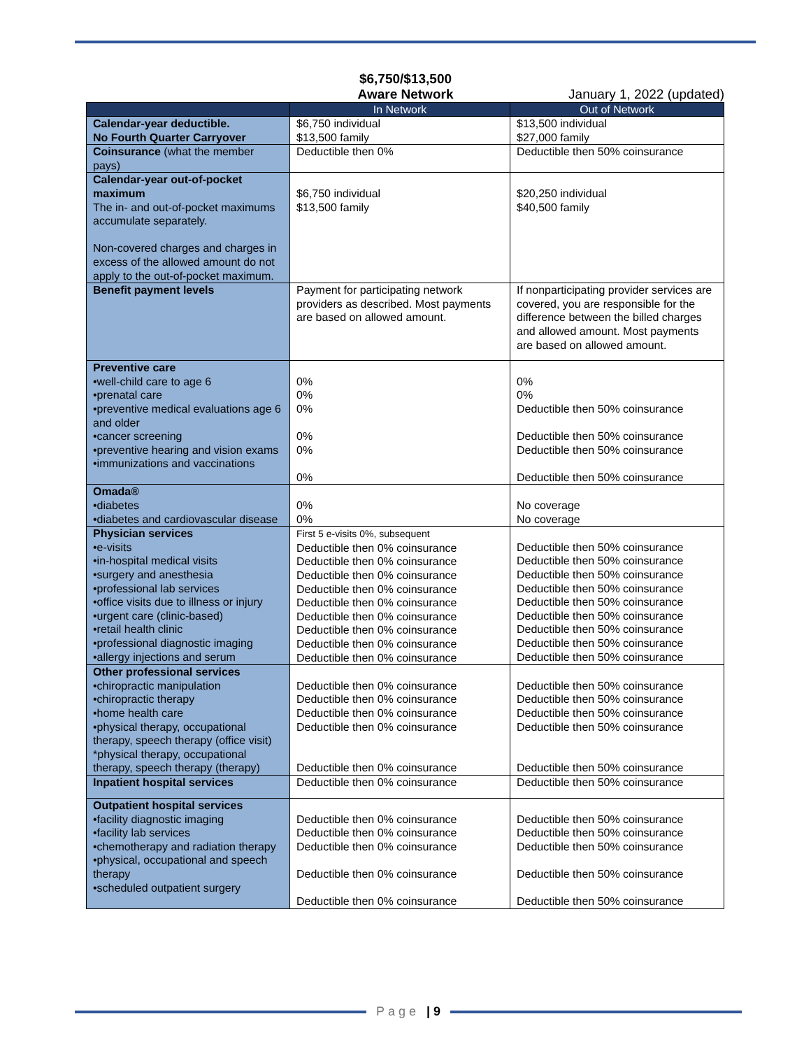$6,750/$13,500
Aware Network
January 1, 2022 (updated)
| | In Network | Out of Network |
| --- | --- | --- |
| Calendar-year deductible. No Fourth Quarter Carryover | $6,750 individual $13,500 family | $13,500 individual $27,000 family |
| Coinsurance (what the member pays) | Deductible then 0% | Deductible then 50% coinsurance |
| Calendar-year out-of-pocket maximum The in- and out-of-pocket maximums accumulate separately. Non-covered charges and charges in excess of the allowed amount do not apply to the out-of-pocket maximum. | $6,750 individual $13,500 family | $20,250 individual $40,500 family |
| Benefit payment levels | Payment for participating network providers as described. Most payments are based on allowed amount. | If nonparticipating provider services are covered, you are responsible for the difference between the billed charges and allowed amount. Most payments are based on allowed amount. |
| Preventive care •well-child care to age 6 •prenatal care •preventive medical evaluations age 6 and older •cancer screening •preventive hearing and vision exams •immunizations and vaccinations | 0% 0% 0% 0% 0% 0% | 0% 0% Deductible then 50% coinsurance Deductible then 50% coinsurance Deductible then 50% coinsurance Deductible then 50% coinsurance |
| Omada® •diabetes •diabetes and cardiovascular disease | 0% 0% | No coverage No coverage |
| Physician services •e-visits •in-hospital medical visits •surgery and anesthesia •professional lab services •office visits due to illness or injury •urgent care (clinic-based) •retail health clinic •professional diagnostic imaging •allergy injections and serum | First 5 e-visits 0%, subsequent Deductible then 0% coinsurance Deductible then 0% coinsurance Deductible then 0% coinsurance Deductible then 0% coinsurance Deductible then 0% coinsurance Deductible then 0% coinsurance Deductible then 0% coinsurance Deductible then 0% coinsurance Deductible then 0% coinsurance | Deductible then 50% coinsurance Deductible then 50% coinsurance Deductible then 50% coinsurance Deductible then 50% coinsurance Deductible then 50% coinsurance Deductible then 50% coinsurance Deductible then 50% coinsurance Deductible then 50% coinsurance Deductible then 50% coinsurance |
| Other professional services •chiropractic manipulation •chiropractic therapy •home health care •physical therapy, occupational therapy, speech therapy (office visit) *physical therapy, occupational therapy, speech therapy (therapy) | Deductible then 0% coinsurance Deductible then 0% coinsurance Deductible then 0% coinsurance Deductible then 0% coinsurance Deductible then 0% coinsurance | Deductible then 50% coinsurance Deductible then 50% coinsurance Deductible then 50% coinsurance Deductible then 50% coinsurance Deductible then 50% coinsurance |
| Inpatient hospital services | Deductible then 0% coinsurance | Deductible then 50% coinsurance |
| Outpatient hospital services •facility diagnostic imaging •facility lab services •chemotherapy and radiation therapy •physical, occupational and speech therapy •scheduled outpatient surgery | Deductible then 0% coinsurance Deductible then 0% coinsurance Deductible then 0% coinsurance Deductible then 0% coinsurance Deductible then 0% coinsurance | Deductible then 50% coinsurance Deductible then 50% coinsurance Deductible then 50% coinsurance Deductible then 50% coinsurance Deductible then 50% coinsurance |
Page | 9